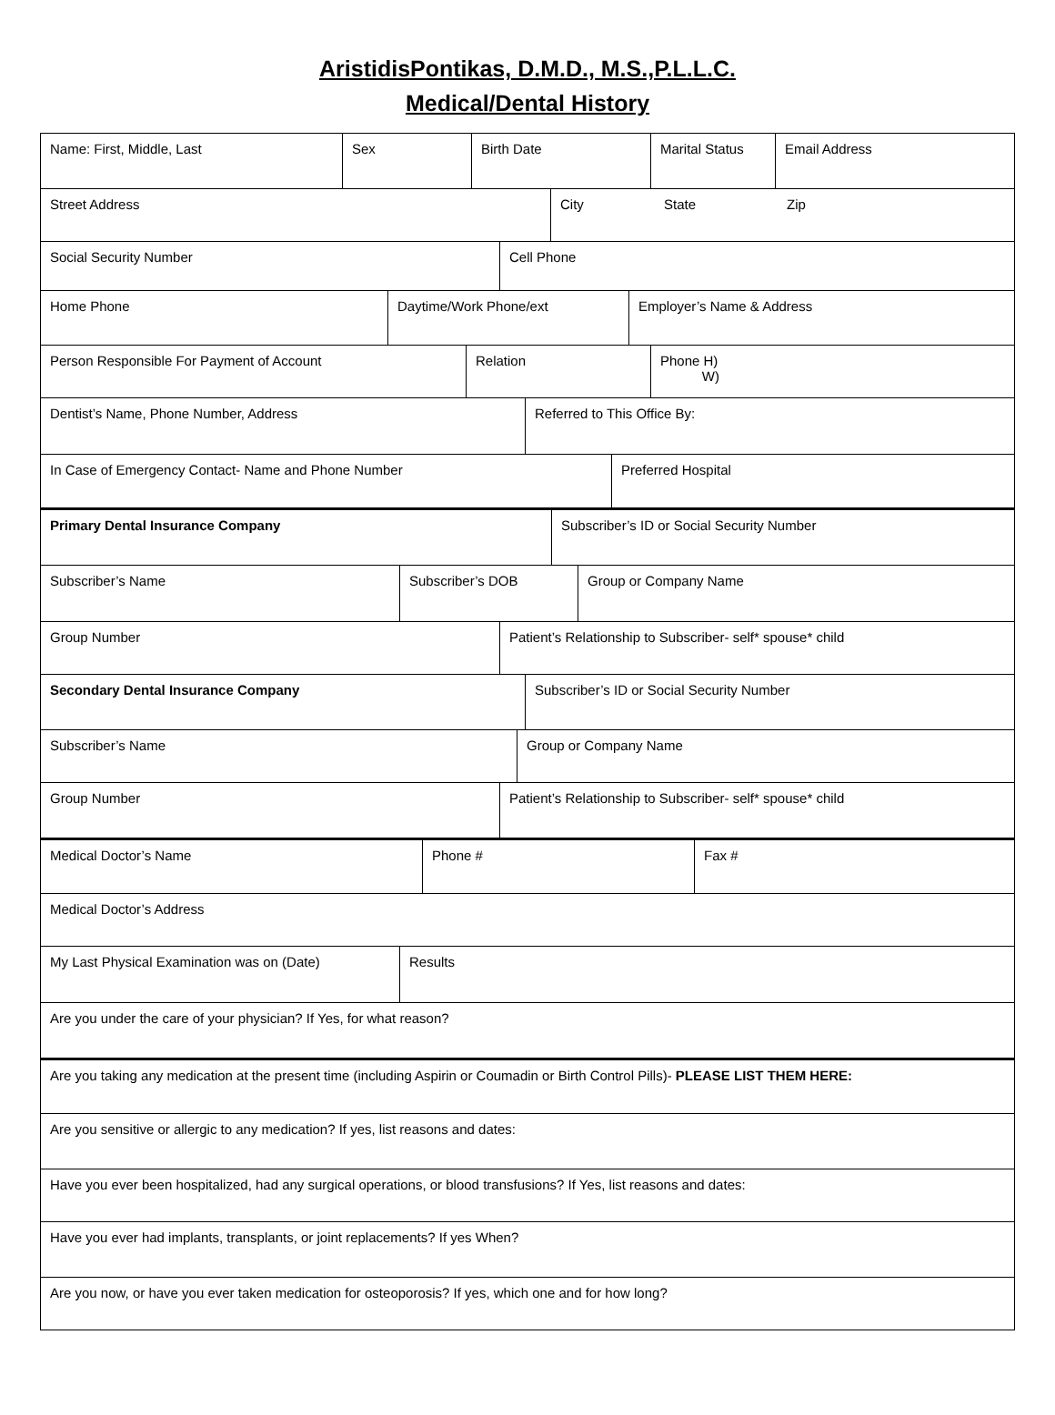AristidisPontikas, D.M.D., M.S.,P.L.L.C.
Medical/Dental History
Name: First, Middle, Last Sex Birth Date Marital Status Email Address
Street Address City State Zip
Social Security Number Cell Phone
Home Phone Daytime/Work Phone/ext Employer’s Name & Address
Person Responsible For Payment of Account Relation Phone H)
W)
Dentist’s Name, Phone Number, Address Referred to This Office By:
In Case of Emergency Contact- Name and Phone Number Preferred Hospital
Primary Dental Insurance Company Subscriber’s ID or Social Security Number
Subscriber’s Name Subscriber’s DOB Group or Company Name
Group Number Patient’s Relationship to Subscriber- self* spouse* child
Secondary Dental Insurance Company Subscriber’s ID or Social Security Number
Subscriber’s Name Group or Company Name
Group Number Patient’s Relationship to Subscriber- self* spouse* child
Medical Doctor’s Name Phone # Fax #
Medical Doctor’s Address
My Last Physical Examination was on (Date) Results
Are you under the care of your physician? If Yes, for what reason?
Are you taking any medication at the present time (including Aspirin or Coumadin or Birth Control Pills)- PLEASE LIST THEM HERE:
Are you sensitive or allergic to any medication? If yes, list reasons and dates:
Have you ever been hospitalized, had any surgical operations, or blood transfusions? If Yes, list reasons and dates:
Have you ever had implants, transplants, or joint replacements? If yes When?
Are you now, or have you ever taken medication for osteoporosis? If yes, which one and for how long?